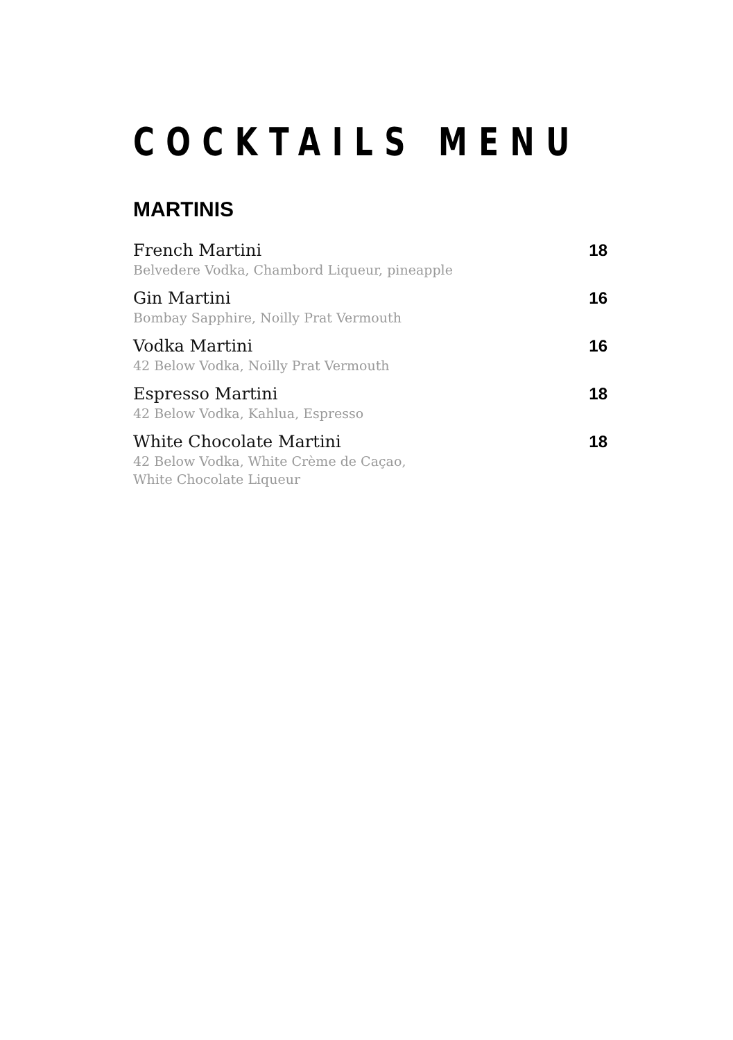COCKTAILS MENU
MARTINIS
French Martini
Belvedere Vodka, Chambord Liqueur, pineapple
18
Gin Martini
Bombay Sapphire, Noilly Prat Vermouth
16
Vodka Martini
42 Below Vodka, Noilly Prat Vermouth
16
Espresso Martini
42 Below Vodka, Kahlua, Espresso
18
White Chocolate Martini
42 Below Vodka, White Crème de Caçao,
White Chocolate Liqueur
18